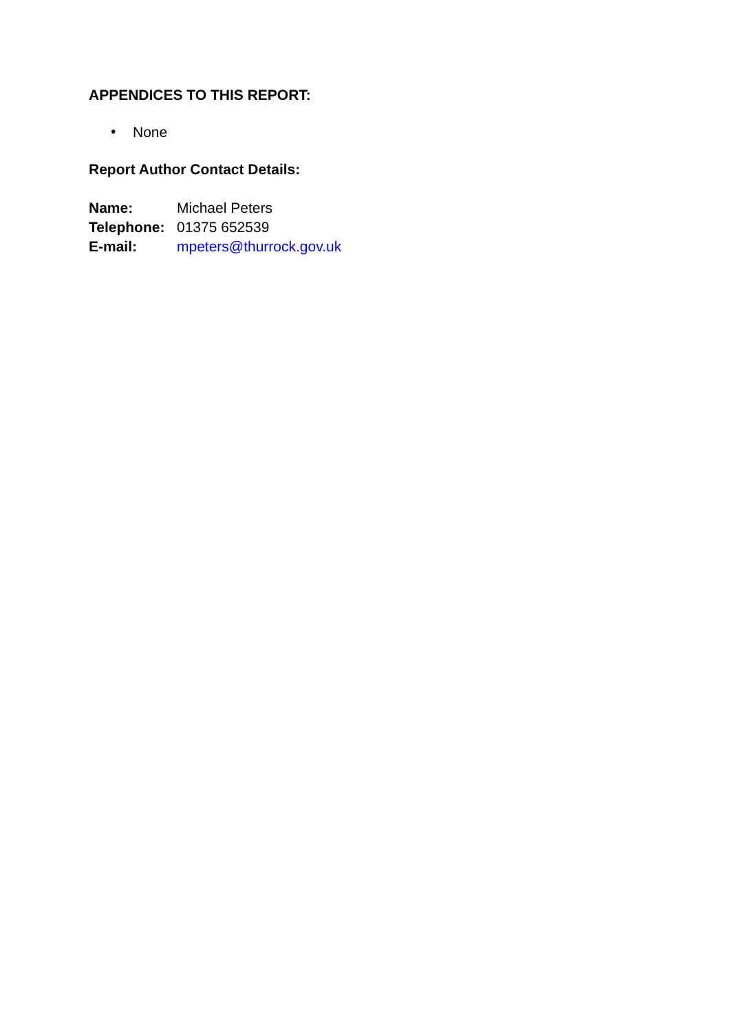APPENDICES TO THIS REPORT:
• None
Report Author Contact Details:
| Name: | Michael Peters |
| Telephone: | 01375 652539 |
| E-mail: | mpeters@thurrock.gov.uk |